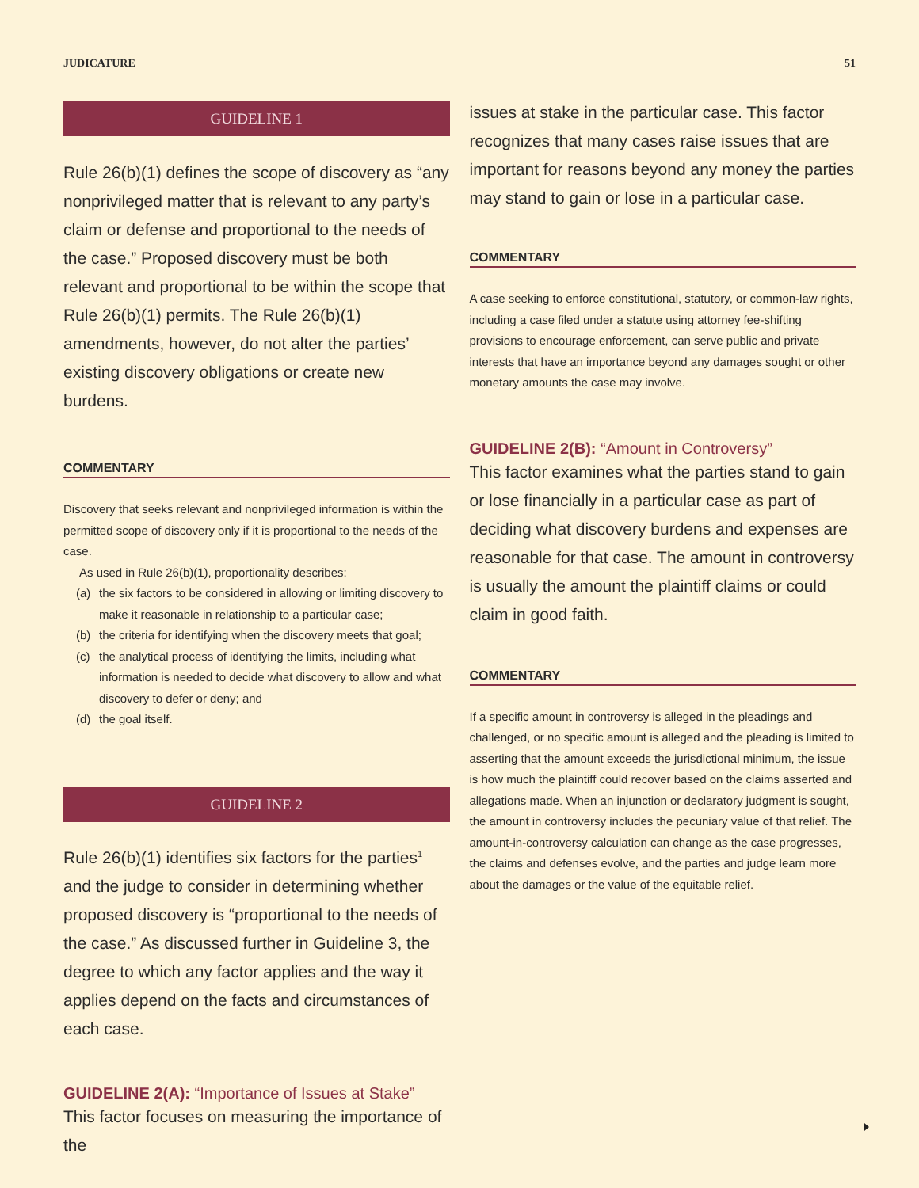JUDICATURE 51
GUIDELINE 1
Rule 26(b)(1) defines the scope of discovery as “any nonprivileged matter that is relevant to any party’s claim or defense and proportional to the needs of the case.” Proposed discovery must be both relevant and proportional to be within the scope that Rule 26(b)(1) permits. The Rule 26(b)(1) amendments, however, do not alter the parties’ existing discovery obligations or create new burdens.
COMMENTARY
Discovery that seeks relevant and nonprivileged information is within the permitted scope of discovery only if it is proportional to the needs of the case.
As used in Rule 26(b)(1), proportionality describes:
(a) the six factors to be considered in allowing or limiting discovery to make it reasonable in relationship to a particular case;
(b) the criteria for identifying when the discovery meets that goal;
(c) the analytical process of identifying the limits, including what information is needed to decide what discovery to allow and what discovery to defer or deny; and
(d) the goal itself.
GUIDELINE 2
Rule 26(b)(1) identifies six factors for the parties<sup>1</sup> and the judge to consider in determining whether proposed discovery is “proportional to the needs of the case.” As discussed further in Guideline 3, the degree to which any factor applies and the way it applies depend on the facts and circumstances of each case.
GUIDELINE 2(A): “Importance of Issues at Stake”
This factor focuses on measuring the importance of the
issues at stake in the particular case. This factor recognizes that many cases raise issues that are important for reasons beyond any money the parties may stand to gain or lose in a particular case.
COMMENTARY
A case seeking to enforce constitutional, statutory, or common-law rights, including a case filed under a statute using attorney fee-shifting provisions to encourage enforcement, can serve public and private interests that have an importance beyond any damages sought or other monetary amounts the case may involve.
GUIDELINE 2(B): “Amount in Controversy”
This factor examines what the parties stand to gain or lose financially in a particular case as part of deciding what discovery burdens and expenses are reasonable for that case. The amount in controversy is usually the amount the plaintiff claims or could claim in good faith.
COMMENTARY
If a specific amount in controversy is alleged in the pleadings and challenged, or no specific amount is alleged and the pleading is limited to asserting that the amount exceeds the jurisdictional minimum, the issue is how much the plaintiff could recover based on the claims asserted and allegations made. When an injunction or declaratory judgment is sought, the amount in controversy includes the pecuniary value of that relief. The amount-in-controversy calculation can change as the case progresses, the claims and defenses evolve, and the parties and judge learn more about the damages or the value of the equitable relief.